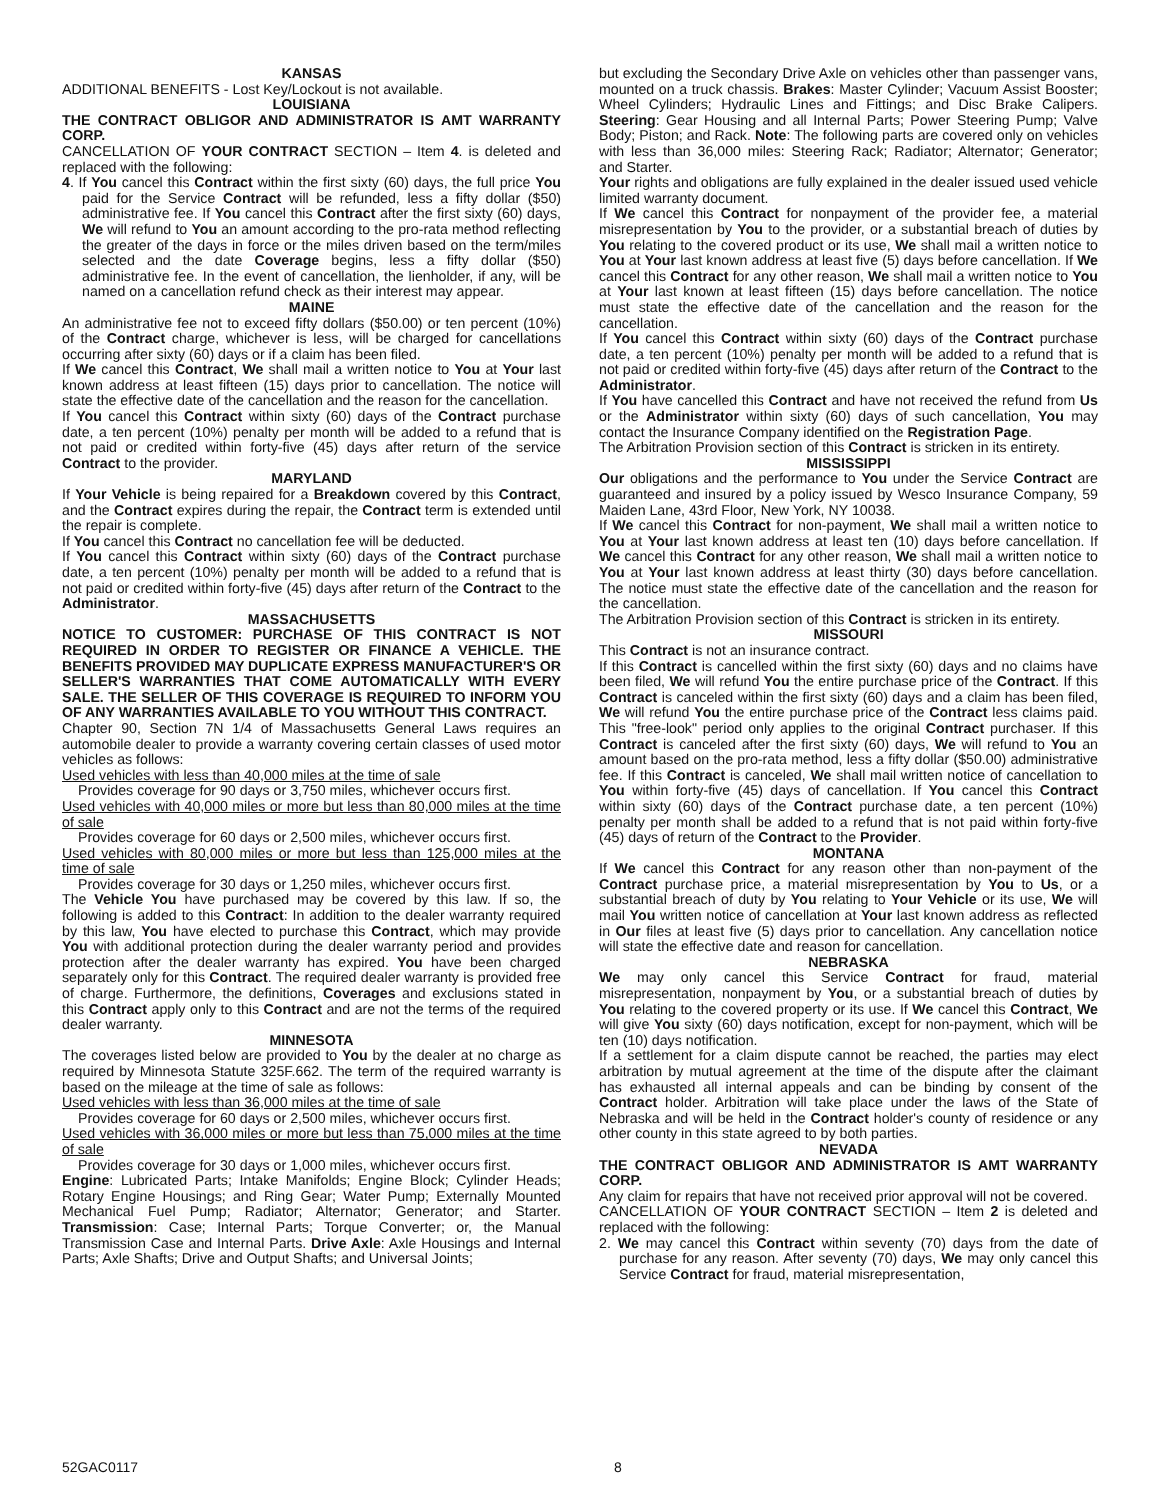KANSAS
ADDITIONAL BENEFITS - Lost Key/Lockout is not available.
LOUISIANA
THE CONTRACT OBLIGOR AND ADMINISTRATOR IS AMT WARRANTY CORP.
CANCELLATION OF YOUR CONTRACT SECTION – Item 4. is deleted and replaced with the following:
4. If You cancel this Contract within the first sixty (60) days, the full price You paid for the Service Contract will be refunded, less a fifty dollar ($50) administrative fee. If You cancel this Contract after the first sixty (60) days, We will refund to You an amount according to the pro-rata method reflecting the greater of the days in force or the miles driven based on the term/miles selected and the date Coverage begins, less a fifty dollar ($50) administrative fee. In the event of cancellation, the lienholder, if any, will be named on a cancellation refund check as their interest may appear.
MAINE
An administrative fee not to exceed fifty dollars ($50.00) or ten percent (10%) of the Contract charge, whichever is less, will be charged for cancellations occurring after sixty (60) days or if a claim has been filed.
If We cancel this Contract, We shall mail a written notice to You at Your last known address at least fifteen (15) days prior to cancellation. The notice will state the effective date of the cancellation and the reason for the cancellation.
If You cancel this Contract within sixty (60) days of the Contract purchase date, a ten percent (10%) penalty per month will be added to a refund that is not paid or credited within forty-five (45) days after return of the service Contract to the provider.
MARYLAND
If Your Vehicle is being repaired for a Breakdown covered by this Contract, and the Contract expires during the repair, the Contract term is extended until the repair is complete.
If You cancel this Contract no cancellation fee will be deducted.
If You cancel this Contract within sixty (60) days of the Contract purchase date, a ten percent (10%) penalty per month will be added to a refund that is not paid or credited within forty-five (45) days after return of the Contract to the Administrator.
MASSACHUSETTS
NOTICE TO CUSTOMER: PURCHASE OF THIS CONTRACT IS NOT REQUIRED IN ORDER TO REGISTER OR FINANCE A VEHICLE. THE BENEFITS PROVIDED MAY DUPLICATE EXPRESS MANUFACTURER'S OR SELLER'S WARRANTIES THAT COME AUTOMATICALLY WITH EVERY SALE. THE SELLER OF THIS COVERAGE IS REQUIRED TO INFORM YOU OF ANY WARRANTIES AVAILABLE TO YOU WITHOUT THIS CONTRACT.
Chapter 90, Section 7N 1/4 of Massachusetts General Laws requires an automobile dealer to provide a warranty covering certain classes of used motor vehicles as follows:
Used vehicles with less than 40,000 miles at the time of sale
Provides coverage for 90 days or 3,750 miles, whichever occurs first.
Used vehicles with 40,000 miles or more but less than 80,000 miles at the time of sale
Provides coverage for 60 days or 2,500 miles, whichever occurs first.
Used vehicles with 80,000 miles or more but less than 125,000 miles at the time of sale
Provides coverage for 30 days or 1,250 miles, whichever occurs first.
The Vehicle You have purchased may be covered by this law. If so, the following is added to this Contract: In addition to the dealer warranty required by this law, You have elected to purchase this Contract, which may provide You with additional protection during the dealer warranty period and provides protection after the dealer warranty has expired. You have been charged separately only for this Contract. The required dealer warranty is provided free of charge. Furthermore, the definitions, Coverages and exclusions stated in this Contract apply only to this Contract and are not the terms of the required dealer warranty.
MINNESOTA
The coverages listed below are provided to You by the dealer at no charge as required by Minnesota Statute 325F.662. The term of the required warranty is based on the mileage at the time of sale as follows:
Used vehicles with less than 36,000 miles at the time of sale
Provides coverage for 60 days or 2,500 miles, whichever occurs first.
Used vehicles with 36,000 miles or more but less than 75,000 miles at the time of sale
Provides coverage for 30 days or 1,000 miles, whichever occurs first.
Engine: Lubricated Parts; Intake Manifolds; Engine Block; Cylinder Heads; Rotary Engine Housings; and Ring Gear; Water Pump; Externally Mounted Mechanical Fuel Pump; Radiator; Alternator; Generator; and Starter. Transmission: Case; Internal Parts; Torque Converter; or, the Manual Transmission Case and Internal Parts. Drive Axle: Axle Housings and Internal Parts; Axle Shafts; Drive and Output Shafts; and Universal Joints;
but excluding the Secondary Drive Axle on vehicles other than passenger vans, mounted on a truck chassis. Brakes: Master Cylinder; Vacuum Assist Booster; Wheel Cylinders; Hydraulic Lines and Fittings; and Disc Brake Calipers. Steering: Gear Housing and all Internal Parts; Power Steering Pump; Valve Body; Piston; and Rack. Note: The following parts are covered only on vehicles with less than 36,000 miles: Steering Rack; Radiator; Alternator; Generator; and Starter.
Your rights and obligations are fully explained in the dealer issued used vehicle limited warranty document.
If We cancel this Contract for nonpayment of the provider fee, a material misrepresentation by You to the provider, or a substantial breach of duties by You relating to the covered product or its use, We shall mail a written notice to You at Your last known address at least five (5) days before cancellation. If We cancel this Contract for any other reason, We shall mail a written notice to You at Your last known at least fifteen (15) days before cancellation. The notice must state the effective date of the cancellation and the reason for the cancellation.
If You cancel this Contract within sixty (60) days of the Contract purchase date, a ten percent (10%) penalty per month will be added to a refund that is not paid or credited within forty-five (45) days after return of the Contract to the Administrator.
If You have cancelled this Contract and have not received the refund from Us or the Administrator within sixty (60) days of such cancellation, You may contact the Insurance Company identified on the Registration Page.
The Arbitration Provision section of this Contract is stricken in its entirety.
MISSISSIPPI
Our obligations and the performance to You under the Service Contract are guaranteed and insured by a policy issued by Wesco Insurance Company, 59 Maiden Lane, 43rd Floor, New York, NY 10038.
If We cancel this Contract for non-payment, We shall mail a written notice to You at Your last known address at least ten (10) days before cancellation. If We cancel this Contract for any other reason, We shall mail a written notice to You at Your last known address at least thirty (30) days before cancellation. The notice must state the effective date of the cancellation and the reason for the cancellation.
The Arbitration Provision section of this Contract is stricken in its entirety.
MISSOURI
This Contract is not an insurance contract.
If this Contract is cancelled within the first sixty (60) days and no claims have been filed, We will refund You the entire purchase price of the Contract. If this Contract is canceled within the first sixty (60) days and a claim has been filed, We will refund You the entire purchase price of the Contract less claims paid. This "free-look" period only applies to the original Contract purchaser. If this Contract is canceled after the first sixty (60) days, We will refund to You an amount based on the pro-rata method, less a fifty dollar ($50.00) administrative fee. If this Contract is canceled, We shall mail written notice of cancellation to You within forty-five (45) days of cancellation. If You cancel this Contract within sixty (60) days of the Contract purchase date, a ten percent (10%) penalty per month shall be added to a refund that is not paid within forty-five (45) days of return of the Contract to the Provider.
MONTANA
If We cancel this Contract for any reason other than non-payment of the Contract purchase price, a material misrepresentation by You to Us, or a substantial breach of duty by You relating to Your Vehicle or its use, We will mail You written notice of cancellation at Your last known address as reflected in Our files at least five (5) days prior to cancellation. Any cancellation notice will state the effective date and reason for cancellation.
NEBRASKA
We may only cancel this Service Contract for fraud, material misrepresentation, nonpayment by You, or a substantial breach of duties by You relating to the covered property or its use. If We cancel this Contract, We will give You sixty (60) days notification, except for non-payment, which will be ten (10) days notification.
If a settlement for a claim dispute cannot be reached, the parties may elect arbitration by mutual agreement at the time of the dispute after the claimant has exhausted all internal appeals and can be binding by consent of the Contract holder. Arbitration will take place under the laws of the State of Nebraska and will be held in the Contract holder's county of residence or any other county in this state agreed to by both parties.
NEVADA
THE CONTRACT OBLIGOR AND ADMINISTRATOR IS AMT WARRANTY CORP.
Any claim for repairs that have not received prior approval will not be covered.
CANCELLATION OF YOUR CONTRACT SECTION – Item 2 is deleted and replaced with the following:
2. We may cancel this Contract within seventy (70) days from the date of purchase for any reason. After seventy (70) days, We may only cancel this Service Contract for fraud, material misrepresentation,
52GAC0117 8